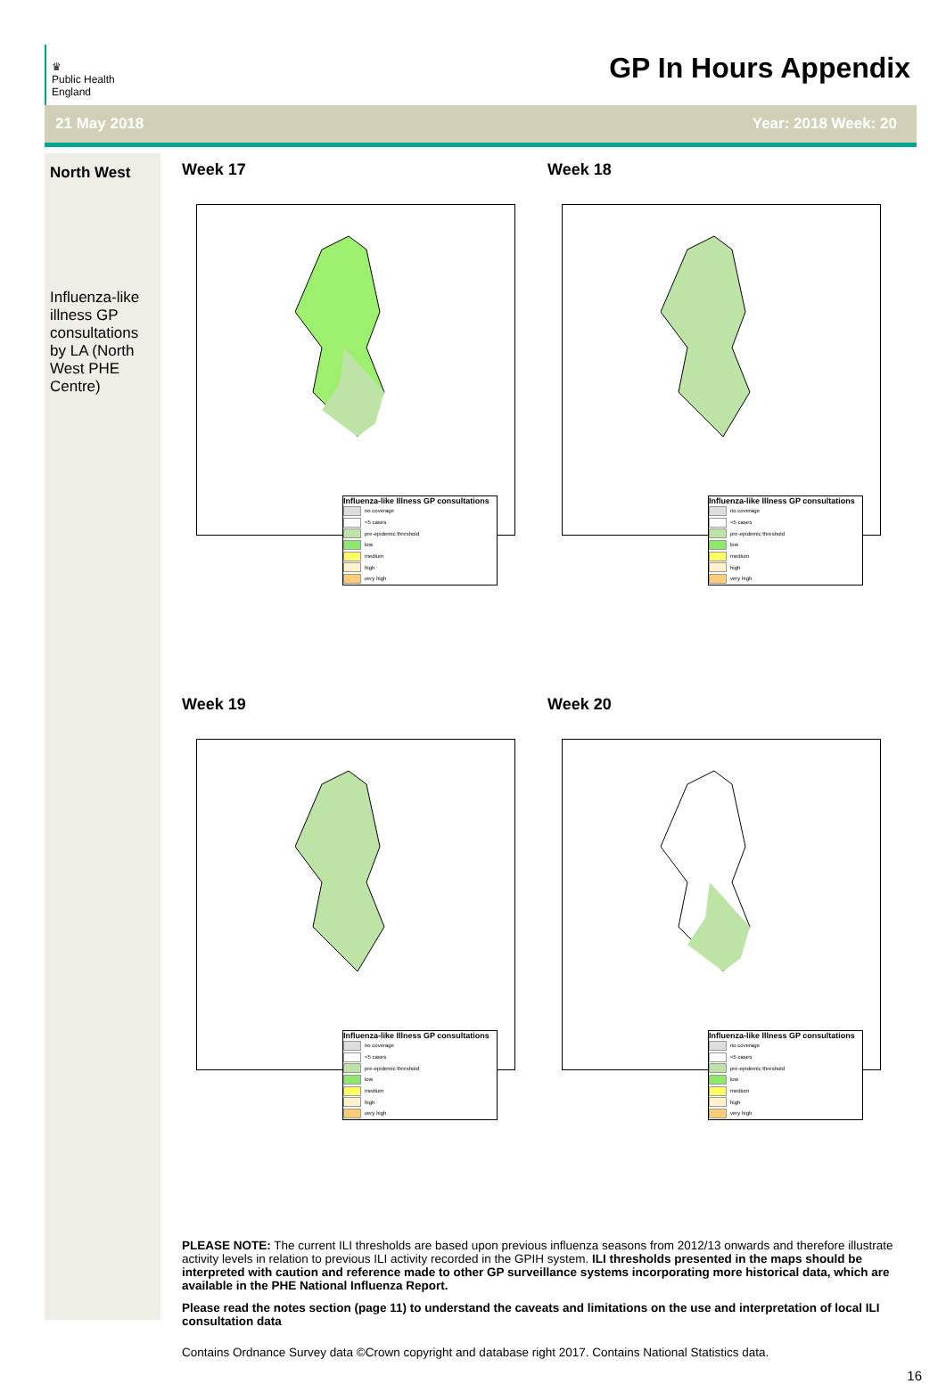♛
Public Health
England
GP In Hours Appendix
21 May 2018 Year: 2018 Week: 20
North West
Influenza-like illness GP consultations by LA (North West PHE Centre)
Week 17
Influenza-like Illness GP consultations
no coverage
<5 cases
pre-epidemic threshold
low
medium
high
very high
Week 18
Influenza-like Illness GP consultations
no coverage
<5 cases
pre-epidemic threshold
low
medium
high
very high
Week 19
Influenza-like Illness GP consultations
no coverage
<5 cases
pre-epidemic threshold
low
medium
high
very high
Week 20
Influenza-like Illness GP consultations
no coverage
<5 cases
pre-epidemic threshold
low
medium
high
very high
PLEASE NOTE: The current ILI thresholds are based upon previous influenza seasons from 2012/13 onwards and therefore illustrate activity levels in relation to previous ILI activity recorded in the GPIH system. ILI thresholds presented in the maps should be interpreted with caution and reference made to other GP surveillance systems incorporating more historical data, which are available in the PHE National Influenza Report.
Please read the notes section (page 11) to understand the caveats and limitations on the use and interpretation of local ILI consultation data
Contains Ordnance Survey data ©Crown copyright and database right 2017. Contains National Statistics data.
16